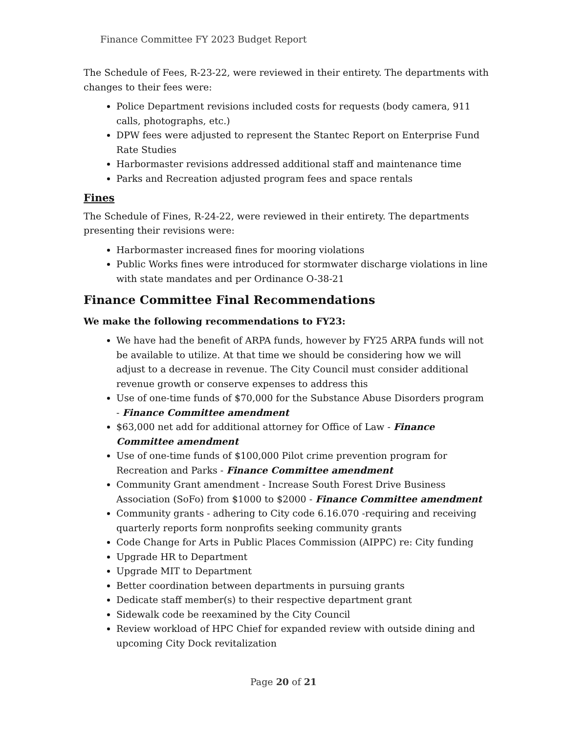Finance Committee FY 2023 Budget Report
The Schedule of Fees, R-23-22, were reviewed in their entirety. The departments with changes to their fees were:
Police Department revisions included costs for requests (body camera, 911 calls, photographs, etc.)
DPW fees were adjusted to represent the Stantec Report on Enterprise Fund Rate Studies
Harbormaster revisions addressed additional staff and maintenance time
Parks and Recreation adjusted program fees and space rentals
Fines
The Schedule of Fines, R-24-22, were reviewed in their entirety. The departments presenting their revisions were:
Harbormaster increased fines for mooring violations
Public Works fines were introduced for stormwater discharge violations in line with state mandates and per Ordinance O-38-21
Finance Committee Final Recommendations
We make the following recommendations to FY23:
We have had the benefit of ARPA funds, however by FY25 ARPA funds will not be available to utilize. At that time we should be considering how we will adjust to a decrease in revenue. The City Council must consider additional revenue growth or conserve expenses to address this
Use of one-time funds of $70,000 for the Substance Abuse Disorders program - Finance Committee amendment
$63,000 net add for additional attorney for Office of Law - Finance Committee amendment
Use of one-time funds of $100,000 Pilot crime prevention program for Recreation and Parks - Finance Committee amendment
Community Grant amendment - Increase South Forest Drive Business Association (SoFo) from $1000 to $2000 - Finance Committee amendment
Community grants - adhering to City code 6.16.070 -requiring and receiving quarterly reports form nonprofits seeking community grants
Code Change for Arts in Public Places Commission (AIPPC) re: City funding
Upgrade HR to Department
Upgrade MIT to Department
Better coordination between departments in pursuing grants
Dedicate staff member(s) to their respective department grant
Sidewalk code be reexamined by the City Council
Review workload of HPC Chief for expanded review with outside dining and upcoming City Dock revitalization
Page 20 of 21